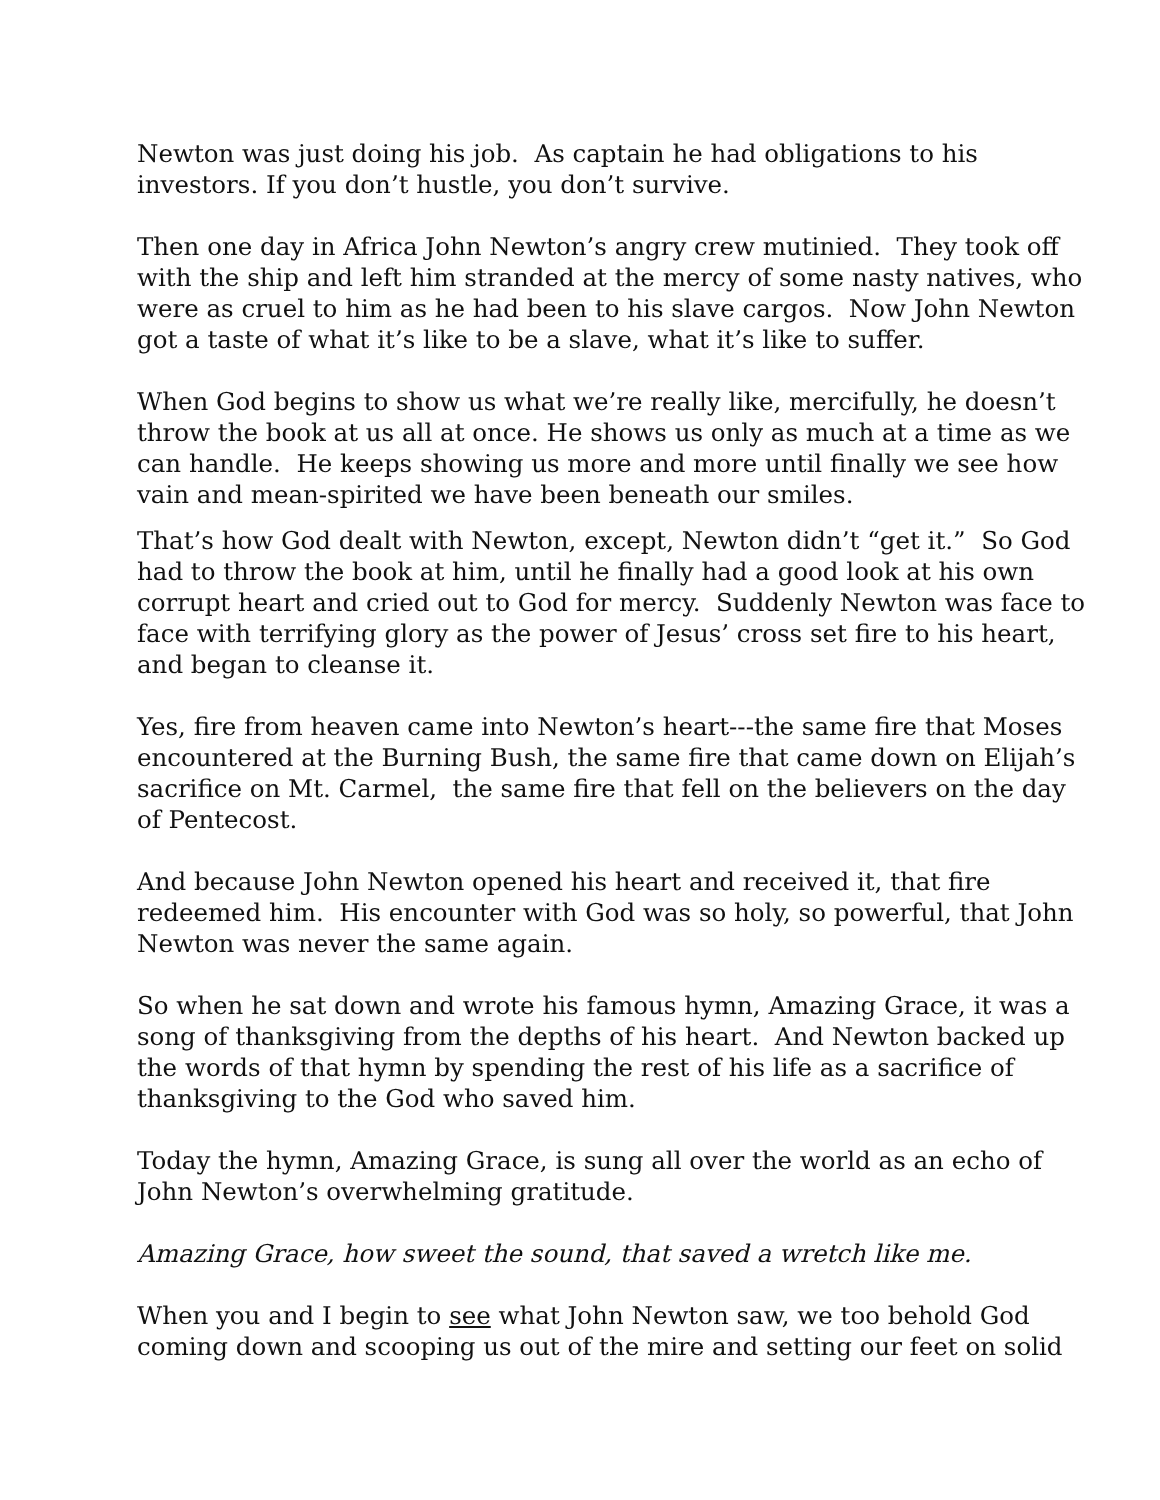Newton was just doing his job. As captain he had obligations to his investors. If you don’t hustle, you don’t survive.
Then one day in Africa John Newton’s angry crew mutinied. They took off with the ship and left him stranded at the mercy of some nasty natives, who were as cruel to him as he had been to his slave cargos. Now John Newton got a taste of what it’s like to be a slave, what it’s like to suffer.
When God begins to show us what we’re really like, mercifully, he doesn’t throw the book at us all at once. He shows us only as much at a time as we can handle. He keeps showing us more and more until finally we see how vain and mean-spirited we have been beneath our smiles.
That’s how God dealt with Newton, except, Newton didn’t “get it.” So God had to throw the book at him, until he finally had a good look at his own corrupt heart and cried out to God for mercy. Suddenly Newton was face to face with terrifying glory as the power of Jesus’ cross set fire to his heart, and began to cleanse it.
Yes, fire from heaven came into Newton’s heart---the same fire that Moses encountered at the Burning Bush, the same fire that came down on Elijah’s sacrifice on Mt. Carmel, the same fire that fell on the believers on the day of Pentecost.
And because John Newton opened his heart and received it, that fire redeemed him. His encounter with God was so holy, so powerful, that John Newton was never the same again.
So when he sat down and wrote his famous hymn, Amazing Grace, it was a song of thanksgiving from the depths of his heart. And Newton backed up the words of that hymn by spending the rest of his life as a sacrifice of thanksgiving to the God who saved him.
Today the hymn, Amazing Grace, is sung all over the world as an echo of John Newton’s overwhelming gratitude.
Amazing Grace, how sweet the sound, that saved a wretch like me.
When you and I begin to see what John Newton saw, we too behold God coming down and scooping us out of the mire and setting our feet on solid